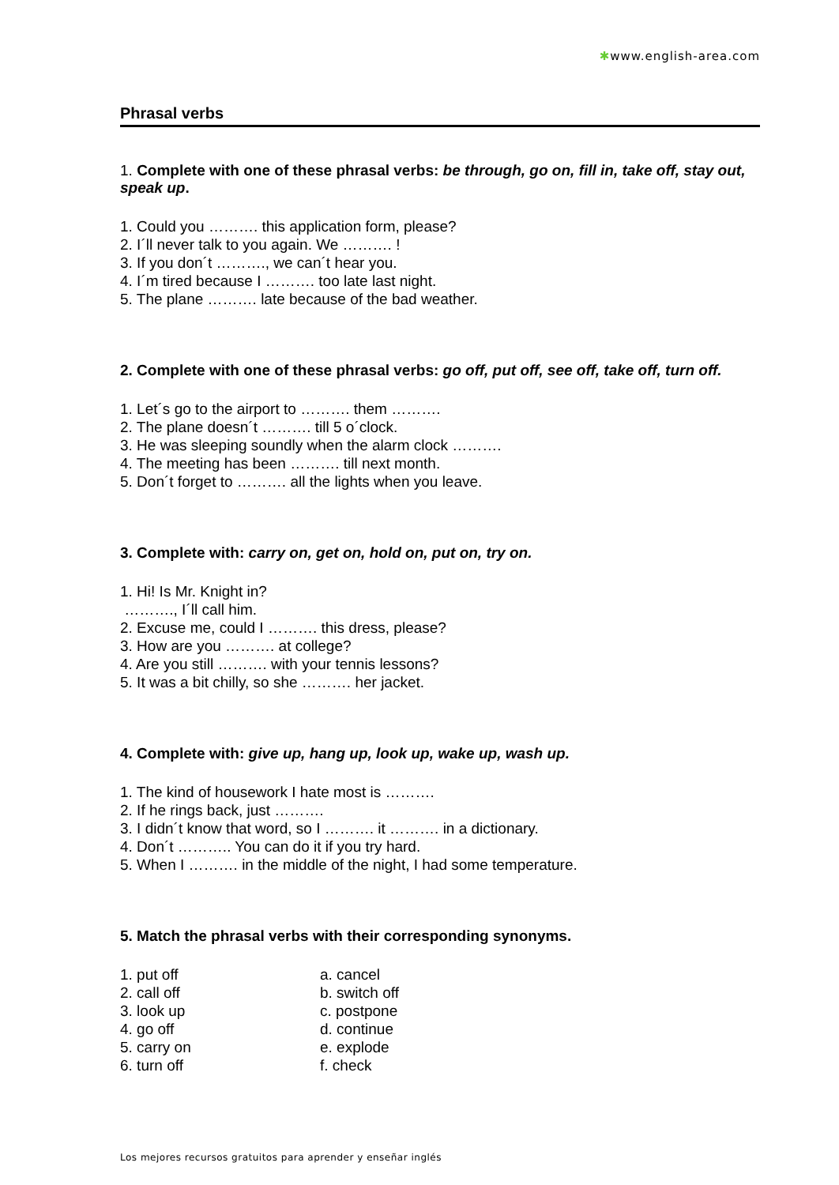✱www.english-area.com
Phrasal verbs
1. Complete with one of these phrasal verbs: be through, go on, fill in, take off, stay out, speak up.
1. Could you ………. this application form, please?
2. I´ll never talk to you again. We ………. !
3. If you don´t ………., we can´t hear you.
4. I´m tired because I ………. too late last night.
5. The plane ………. late because of the bad weather.
2. Complete with one of these phrasal verbs: go off, put off, see off, take off, turn off.
1. Let´s go to the airport to ………. them ……….
2. The plane doesn´t ………. till 5 o´clock.
3. He was sleeping soundly when the alarm clock ……….
4. The meeting has been ………. till next month.
5. Don´t forget to ………. all the lights when you leave.
3. Complete with: carry on, get on, hold on, put on, try on.
1. Hi! Is Mr. Knight in?
………., I´ll call him.
2. Excuse me, could I ………. this dress, please?
3. How are you ………. at college?
4. Are you still ………. with your tennis lessons?
5. It was a bit chilly, so she ………. her jacket.
4. Complete with: give up, hang up, look up, wake up, wash up.
1. The kind of housework I hate most is ……….
2. If he rings back, just ……….
3. I didn´t know that word, so I ………. it ………. in a dictionary.
4. Don´t ……….. You can do it if you try hard.
5. When I ………. in the middle of the night, I had some temperature.
5. Match the phrasal verbs with their corresponding synonyms.
| 1. put off | a. cancel |
| 2. call off | b. switch off |
| 3. look up | c. postpone |
| 4. go off | d. continue |
| 5. carry on | e. explode |
| 6. turn off | f. check |
Los mejores recursos gratuitos para aprender y enseñar inglés